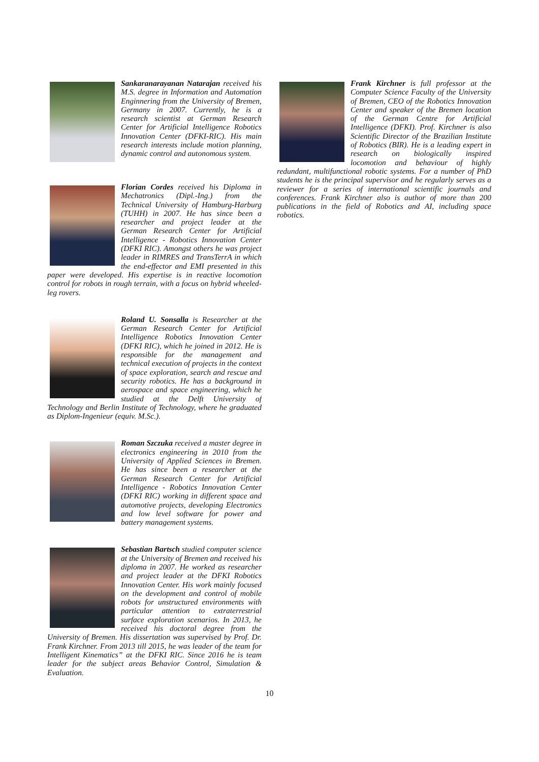Sankaranarayanan Natarajan received his M.S. degree in Information and Automation Enginnering from the University of Bremen, Germany in 2007. Currently, he is a research scientist at German Research Center for Artificial Intelligence Robotics Innovation Center (DFKI-RIC). His main research interests include motion planning, dynamic control and autonomous system.
Florian Cordes received his Diploma in Mechatronics (Dipl.-Ing.) from the Technical University of Hamburg-Harburg (TUHH) in 2007. He has since been a researcher and project leader at the German Research Center for Artificial Intelligence - Robotics Innovation Center (DFKI RIC). Amongst others he was project leader in RIMRES and TransTerrA in which the end-effector and EMI presented in this paper were developed. His expertise is in reactive locomotion control for robots in rough terrain, with a focus on hybrid wheeled-leg rovers.
Roland U. Sonsalla is Researcher at the German Research Center for Artificial Intelligence Robotics Innovation Center (DFKI RIC), which he joined in 2012. He is responsible for the management and technical execution of projects in the context of space exploration, search and rescue and security robotics. He has a background in aerospace and space engineering, which he studied at the Delft University of Technology and Berlin Institute of Technology, where he graduated as Diplom-Ingenieur (equiv. M.Sc.).
Roman Szczuka received a master degree in electronics engineering in 2010 from the University of Applied Sciences in Bremen. He has since been a researcher at the German Research Center for Artificial Intelligence - Robotics Innovation Center (DFKI RIC) working in different space and automotive projects, developing Electronics and low level software for power and battery management systems.
Sebastian Bartsch studied computer science at the University of Bremen and received his diploma in 2007. He worked as researcher and project leader at the DFKI Robotics Innovation Center. His work mainly focused on the development and control of mobile robots for unstructured environments with particular attention to extraterrestrial surface exploration scenarios. In 2013, he received his doctoral degree from the University of Bremen. His dissertation was supervised by Prof. Dr. Frank Kirchner. From 2013 till 2015, he was leader of the team for Intelligent Kinematics” at the DFKI RIC. Since 2016 he is team leader for the subject areas Behavior Control, Simulation & Evaluation.
Frank Kirchner is full professor at the Computer Science Faculty of the University of Bremen, CEO of the Robotics Innovation Center and speaker of the Bremen location of the German Centre for Artificial Intelligence (DFKI). Prof. Kirchner is also Scientific Director of the Brazilian Institute of Robotics (BIR). He is a leading expert in research on biologically inspired locomotion and behaviour of highly redundant, multifunctional robotic systems. For a number of PhD students he is the principal supervisor and he regularly serves as a reviewer for a series of international scientific journals and conferences. Frank Kirchner also is author of more than 200 publications in the field of Robotics and AI, including space robotics.
10